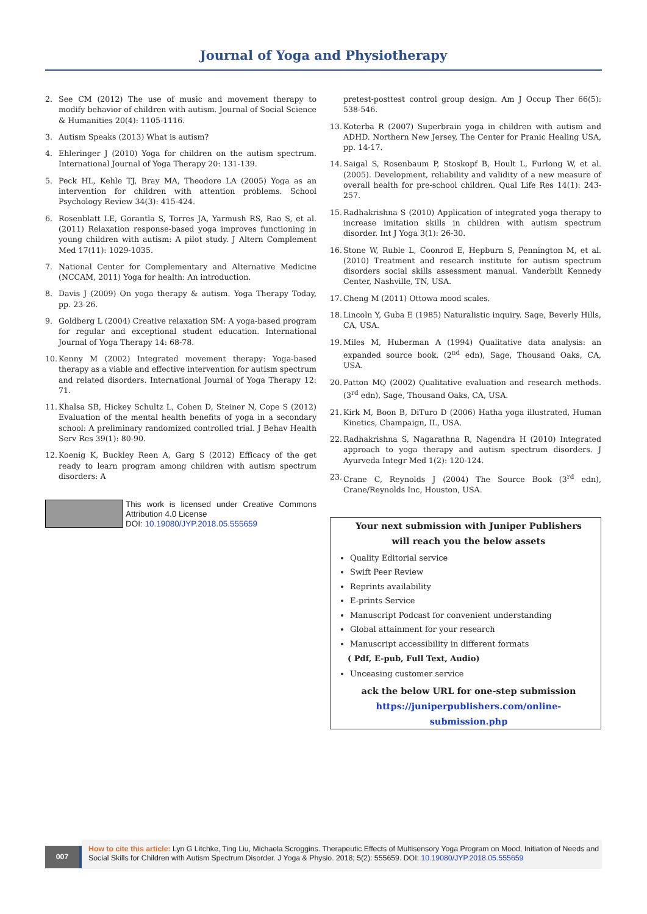Journal of Yoga and Physiotherapy
2. See CM (2012) The use of music and movement therapy to modify behavior of children with autism. Journal of Social Science & Humanities 20(4): 1105-1116.
3. Autism Speaks (2013) What is autism?
4. Ehleringer J (2010) Yoga for children on the autism spectrum. International Journal of Yoga Therapy 20: 131-139.
5. Peck HL, Kehle TJ, Bray MA, Theodore LA (2005) Yoga as an intervention for children with attention problems. School Psychology Review 34(3): 415-424.
6. Rosenblatt LE, Gorantla S, Torres JA, Yarmush RS, Rao S, et al. (2011) Relaxation response-based yoga improves functioning in young children with autism: A pilot study. J Altern Complement Med 17(11): 1029-1035.
7. National Center for Complementary and Alternative Medicine (NCCAM, 2011) Yoga for health: An introduction.
8. Davis J (2009) On yoga therapy & autism. Yoga Therapy Today, pp. 23-26.
9. Goldberg L (2004) Creative relaxation SM: A yoga-based program for regular and exceptional student education. International Journal of Yoga Therapy 14: 68-78.
10. Kenny M (2002) Integrated movement therapy: Yoga-based therapy as a viable and effective intervention for autism spectrum and related disorders. International Journal of Yoga Therapy 12: 71.
11. Khalsa SB, Hickey Schultz L, Cohen D, Steiner N, Cope S (2012) Evaluation of the mental health benefits of yoga in a secondary school: A preliminary randomized controlled trial. J Behav Health Serv Res 39(1): 80-90.
12. Koenig K, Buckley Reen A, Garg S (2012) Efficacy of the get ready to learn program among children with autism spectrum disorders: A
This work is licensed under Creative Commons Attribution 4.0 License
DOI: 10.19080/JYP.2018.05.555659
pretest-posttest control group design. Am J Occup Ther 66(5): 538-546.
13. Koterba R (2007) Superbrain yoga in children with autism and ADHD. Northern New Jersey, The Center for Pranic Healing USA, pp. 14-17.
14. Saigal S, Rosenbaum P, Stoskopf B, Hoult L, Furlong W, et al. (2005). Development, reliability and validity of a new measure of overall health for pre-school children. Qual Life Res 14(1): 243-257.
15. Radhakrishna S (2010) Application of integrated yoga therapy to increase imitation skills in children with autism spectrum disorder. Int J Yoga 3(1): 26-30.
16. Stone W, Ruble L, Coonrod E, Hepburn S, Pennington M, et al. (2010) Treatment and research institute for autism spectrum disorders social skills assessment manual. Vanderbilt Kennedy Center, Nashville, TN, USA.
17. Cheng M (2011) Ottowa mood scales.
18. Lincoln Y, Guba E (1985) Naturalistic inquiry. Sage, Beverly Hills, CA, USA.
19. Miles M, Huberman A (1994) Qualitative data analysis: an expanded source book. (2<sup>nd</sup> edn), Sage, Thousand Oaks, CA, USA.
20. Patton MQ (2002) Qualitative evaluation and research methods. (3<sup>rd</sup> edn), Sage, Thousand Oaks, CA, USA.
21. Kirk M, Boon B, DiTuro D (2006) Hatha yoga illustrated, Human Kinetics, Champaign, IL, USA.
22. Radhakrishna S, Nagarathna R, Nagendra H (2010) Integrated approach to yoga therapy and autism spectrum disorders. J Ayurveda Integr Med 1(2): 120-124.
23. Crane C, Reynolds J (2004) The Source Book (3<sup>rd</sup> edn), Crane/Reynolds Inc, Houston, USA.
Your next submission with Juniper Publishers
will reach you the below assets
Quality Editorial service
Swift Peer Review
Reprints availability
E-prints Service
Manuscript Podcast for convenient understanding
Global attainment for your research
Manuscript accessibility in different formats
( Pdf, E-pub, Full Text, Audio)
Unceasing customer service
ack the below URL for one-step submission
https://juniperpublishers.com/online-submission.php
007
How to cite this article: Lyn G Litchke, Ting Liu, Michaela Scroggins. Therapeutic Effects of Multisensory Yoga Program on Mood, Initiation of Needs and Social Skills for Children with Autism Spectrum Disorder. J Yoga & Physio. 2018; 5(2): 555659. DOI: 10.19080/JYP.2018.05.555659